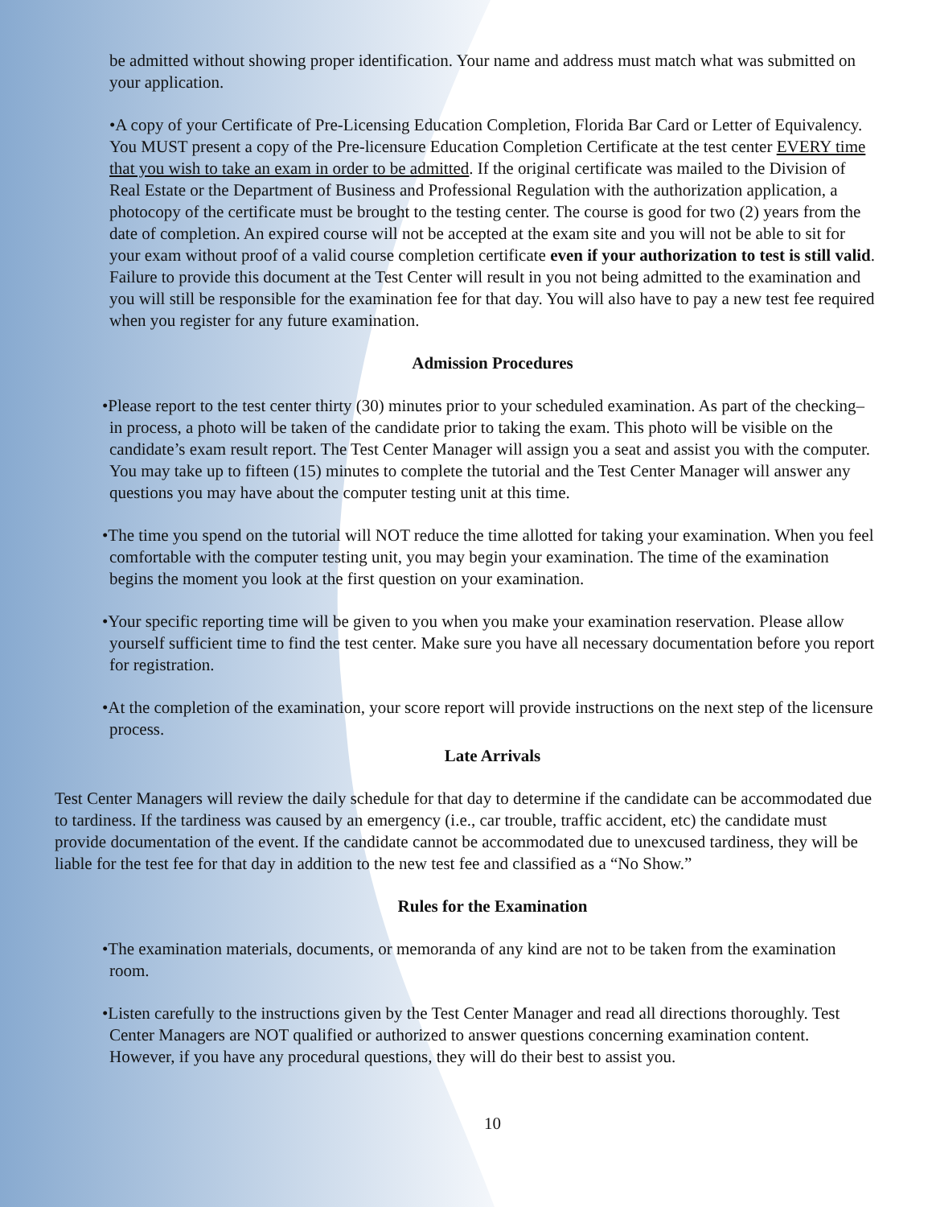be admitted without showing proper identification. Your name and address must match what was submitted on your application.
•A copy of your Certificate of Pre-Licensing Education Completion, Florida Bar Card or Letter of Equivalency. You MUST present a copy of the Pre-licensure Education Completion Certificate at the test center EVERY time that you wish to take an exam in order to be admitted. If the original certificate was mailed to the Division of Real Estate or the Department of Business and Professional Regulation with the authorization application, a photocopy of the certificate must be brought to the testing center. The course is good for two (2) years from the date of completion. An expired course will not be accepted at the exam site and you will not be able to sit for your exam without proof of a valid course completion certificate even if your authorization to test is still valid. Failure to provide this document at the Test Center will result in you not being admitted to the examination and you will still be responsible for the examination fee for that day. You will also have to pay a new test fee required when you register for any future examination.
Admission Procedures
•Please report to the test center thirty (30) minutes prior to your scheduled examination. As part of the checking–in process, a photo will be taken of the candidate prior to taking the exam. This photo will be visible on the candidate’s exam result report. The Test Center Manager will assign you a seat and assist you with the computer. You may take up to fifteen (15) minutes to complete the tutorial and the Test Center Manager will answer any questions you may have about the computer testing unit at this time.
•The time you spend on the tutorial will NOT reduce the time allotted for taking your examination. When you feel comfortable with the computer testing unit, you may begin your examination. The time of the examination begins the moment you look at the first question on your examination.
•Your specific reporting time will be given to you when you make your examination reservation. Please allow yourself sufficient time to find the test center. Make sure you have all necessary documentation before you report for registration.
•At the completion of the examination, your score report will provide instructions on the next step of the licensure process.
Late Arrivals
Test Center Managers will review the daily schedule for that day to determine if the candidate can be accommodated due to tardiness. If the tardiness was caused by an emergency (i.e., car trouble, traffic accident, etc) the candidate must provide documentation of the event. If the candidate cannot be accommodated due to unexcused tardiness, they will be liable for the test fee for that day in addition to the new test fee and classified as a “No Show.”
Rules for the Examination
•The examination materials, documents, or memoranda of any kind are not to be taken from the examination room.
•Listen carefully to the instructions given by the Test Center Manager and read all directions thoroughly. Test Center Managers are NOT qualified or authorized to answer questions concerning examination content. However, if you have any procedural questions, they will do their best to assist you.
10